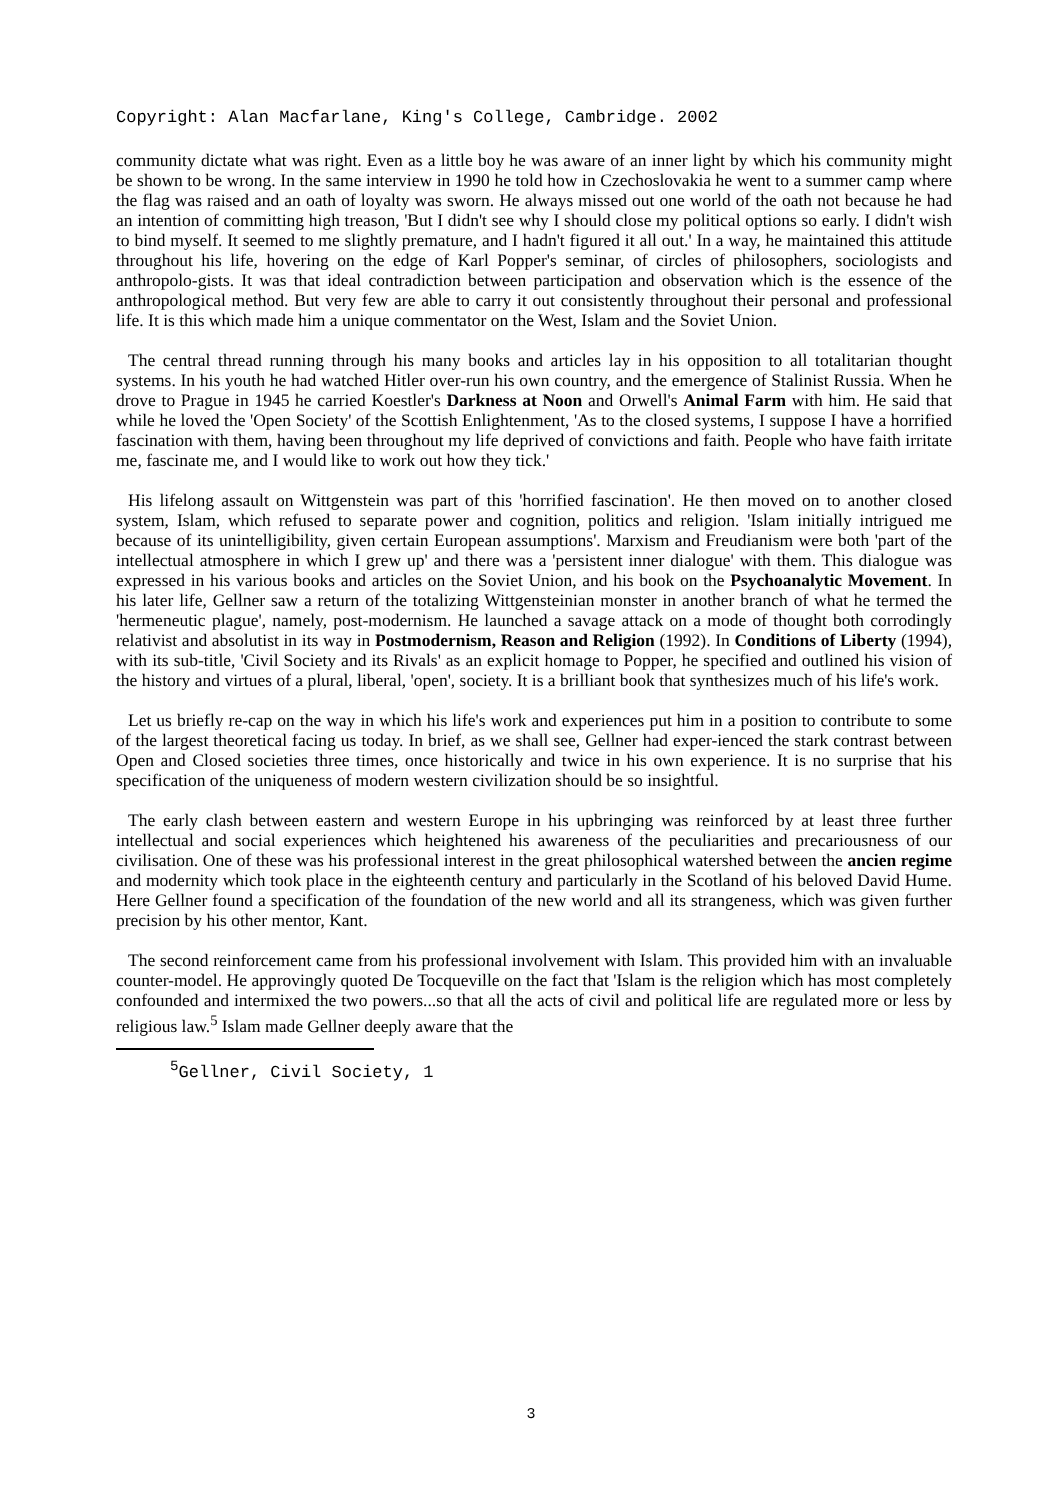Copyright: Alan Macfarlane, King's College, Cambridge. 2002
community dictate what was right. Even as a little boy he was aware of an inner light by which his community might be shown to be wrong. In the same interview in 1990 he told how in Czechoslovakia he went to a summer camp where the flag was raised and an oath of loyalty was sworn. He always missed out one world of the oath not because he had an intention of committing high treason, 'But I didn't see why I should close my political options so early. I didn't wish to bind myself. It seemed to me slightly premature, and I hadn't figured it all out.' In a way, he maintained this attitude throughout his life, hovering on the edge of Karl Popper's seminar, of circles of philosophers, sociologists and anthropolo-gists. It was that ideal contradiction between participation and observation which is the essence of the anthropological method. But very few are able to carry it out consistently throughout their personal and professional life. It is this which made him a unique commentator on the West, Islam and the Soviet Union.
The central thread running through his many books and articles lay in his opposition to all totalitarian thought systems. In his youth he had watched Hitler over-run his own country, and the emergence of Stalinist Russia. When he drove to Prague in 1945 he carried Koestler's Darkness at Noon and Orwell's Animal Farm with him. He said that while he loved the 'Open Society' of the Scottish Enlightenment, 'As to the closed systems, I suppose I have a horrified fascination with them, having been throughout my life deprived of convictions and faith. People who have faith irritate me, fascinate me, and I would like to work out how they tick.'
His lifelong assault on Wittgenstein was part of this 'horrified fascination'. He then moved on to another closed system, Islam, which refused to separate power and cognition, politics and religion. 'Islam initially intrigued me because of its unintelligibility, given certain European assumptions'. Marxism and Freudianism were both 'part of the intellectual atmosphere in which I grew up' and there was a 'persistent inner dialogue' with them. This dialogue was expressed in his various books and articles on the Soviet Union, and his book on the Psychoanalytic Movement. In his later life, Gellner saw a return of the totalizing Wittgensteinian monster in another branch of what he termed the 'hermeneutic plague', namely, post-modernism. He launched a savage attack on a mode of thought both corrodingly relativist and absolutist in its way in Postmodernism, Reason and Religion (1992). In Conditions of Liberty (1994), with its sub-title, 'Civil Society and its Rivals' as an explicit homage to Popper, he specified and outlined his vision of the history and virtues of a plural, liberal, 'open', society. It is a brilliant book that synthesizes much of his life's work.
Let us briefly re-cap on the way in which his life's work and experiences put him in a position to contribute to some of the largest theoretical facing us today. In brief, as we shall see, Gellner had exper-ienced the stark contrast between Open and Closed societies three times, once historically and twice in his own experience. It is no surprise that his specification of the uniqueness of modern western civilization should be so insightful.
The early clash between eastern and western Europe in his upbringing was reinforced by at least three further intellectual and social experiences which heightened his awareness of the peculiarities and precariousness of our civilisation. One of these was his professional interest in the great philosophical watershed between the ancien regime and modernity which took place in the eighteenth century and particularly in the Scotland of his beloved David Hume. Here Gellner found a specification of the foundation of the new world and all its strangeness, which was given further precision by his other mentor, Kant.
The second reinforcement came from his professional involvement with Islam. This provided him with an invaluable counter-model. He approvingly quoted De Tocqueville on the fact that 'Islam is the religion which has most completely confounded and intermixed the two powers...so that all the acts of civil and political life are regulated more or less by religious law.<sup>5</sup> Islam made Gellner deeply aware that the
<sup>5</sup> Gellner, Civil Society, 1
3